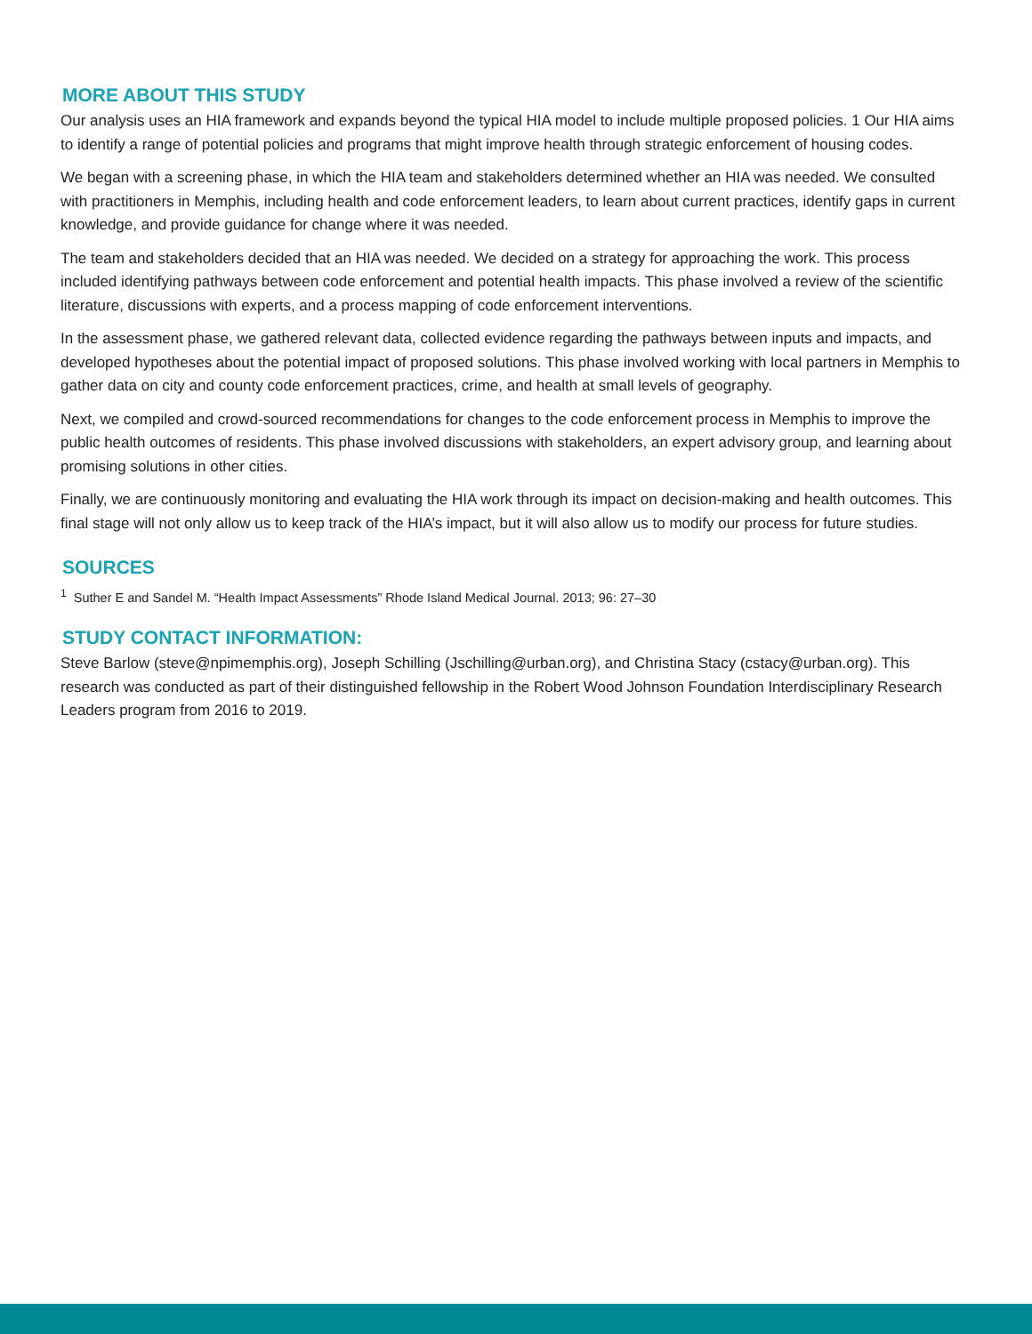MORE ABOUT THIS STUDY
Our analysis uses an HIA framework and expands beyond the typical HIA model to include multiple proposed policies. 1 Our HIA aims to identify a range of potential policies and programs that might improve health through strategic enforcement of housing codes.
We began with a screening phase, in which the HIA team and stakeholders determined whether an HIA was needed. We consulted with practitioners in Memphis, including health and code enforcement leaders, to learn about current practices, identify gaps in current knowledge, and provide guidance for change where it was needed.
The team and stakeholders decided that an HIA was needed. We decided on a strategy for approaching the work. This process included identifying pathways between code enforcement and potential health impacts. This phase involved a review of the scientific literature, discussions with experts, and a process mapping of code enforcement interventions.
In the assessment phase, we gathered relevant data, collected evidence regarding the pathways between inputs and impacts, and developed hypotheses about the potential impact of proposed solutions. This phase involved working with local partners in Memphis to gather data on city and county code enforcement practices, crime, and health at small levels of geography.
Next, we compiled and crowd-sourced recommendations for changes to the code enforcement process in Memphis to improve the public health outcomes of residents. This phase involved discussions with stakeholders, an expert advisory group, and learning about promising solutions in other cities.
Finally, we are continuously monitoring and evaluating the HIA work through its impact on decision-making and health outcomes. This final stage will not only allow us to keep track of the HIA’s impact, but it will also allow us to modify our process for future studies.
SOURCES
<sup>1</sup> Suther E and Sandel M. “Health Impact Assessments” Rhode Island Medical Journal. 2013; 96: 27–30
STUDY CONTACT INFORMATION:
Steve Barlow (steve@npimemphis.org), Joseph Schilling (Jschilling@urban.org), and Christina Stacy (cstacy@urban.org). This research was conducted as part of their distinguished fellowship in the Robert Wood Johnson Foundation Interdisciplinary Research Leaders program from 2016 to 2019.